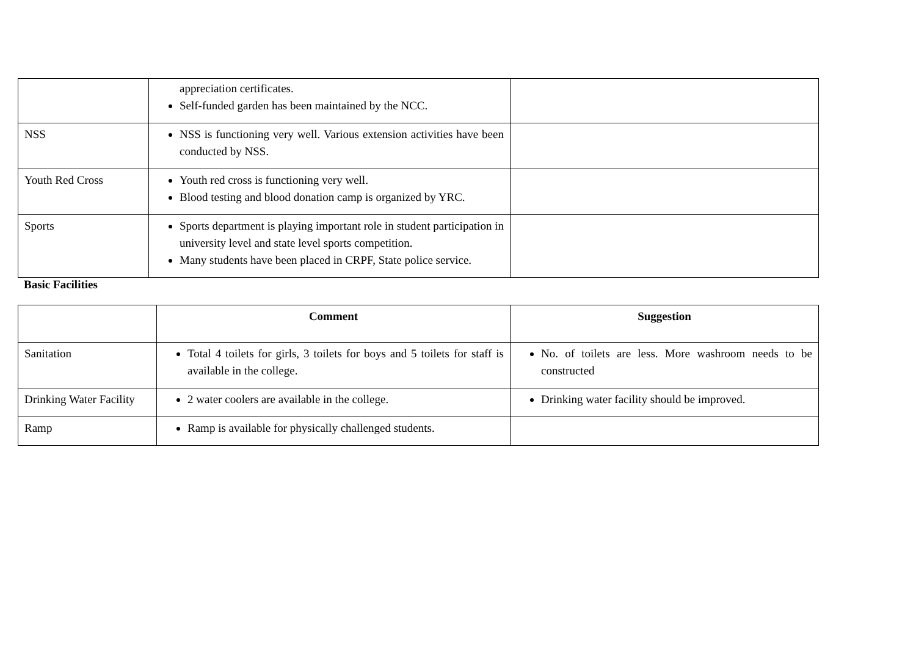| | appreciation certificates. Self-funded garden has been maintained by the NCC. | |
| NSS | NSS is functioning very well. Various extension activities have been conducted by NSS. | |
| Youth Red Cross | Youth red cross is functioning very well. Blood testing and blood donation camp is organized by YRC. | |
| Sports | Sports department is playing important role in student participation in university level and state level sports competition. Many students have been placed in CRPF, State police service. | |
Basic Facilities
| | Comment | Suggestion |
| --- | --- | --- |
| Sanitation | Total 4 toilets for girls, 3 toilets for boys and 5 toilets for staff is available in the college. | No. of toilets are less. More washroom needs to be constructed |
| Drinking Water Facility | 2 water coolers are available in the college. | Drinking water facility should be improved. |
| Ramp | Ramp is available for physically challenged students. | |